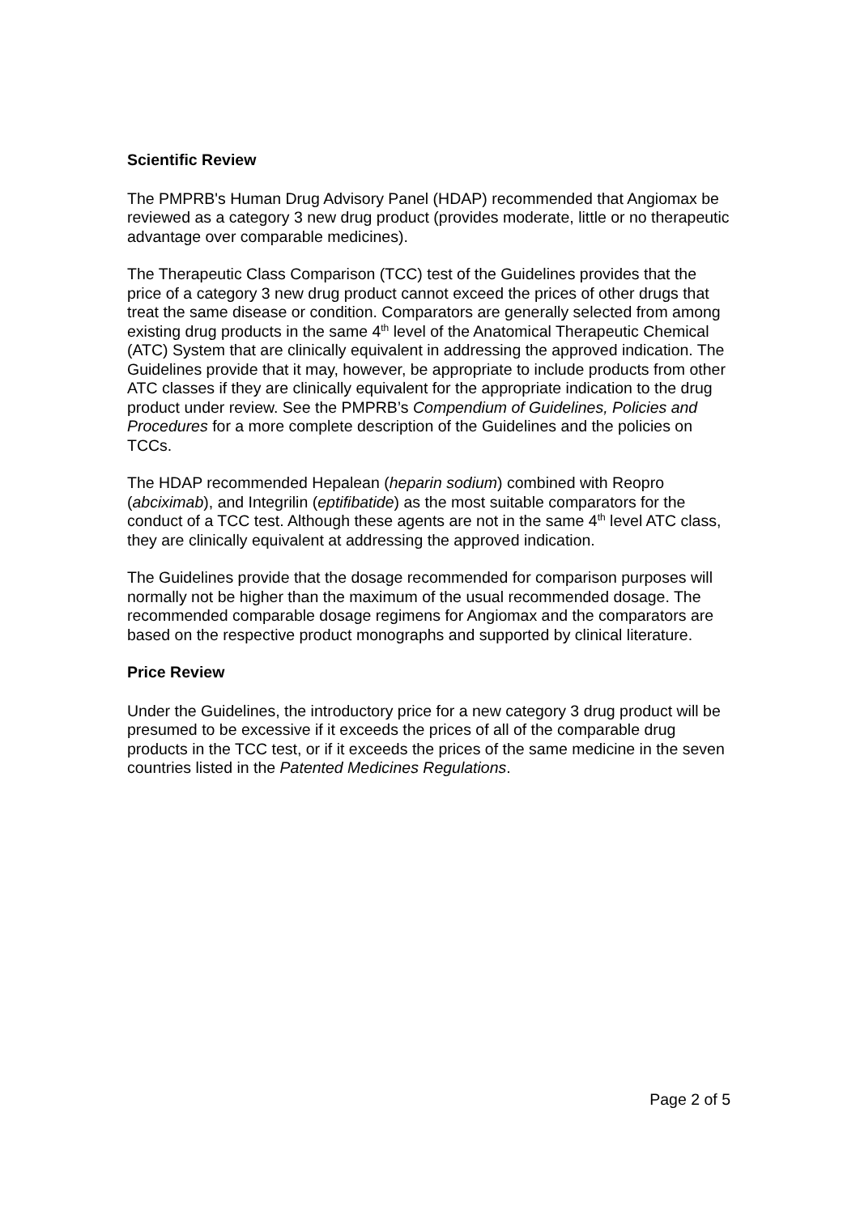Scientific Review
The PMPRB's Human Drug Advisory Panel (HDAP) recommended that Angiomax be reviewed as a category 3 new drug product (provides moderate, little or no therapeutic advantage over comparable medicines).
The Therapeutic Class Comparison (TCC) test of the Guidelines provides that the price of a category 3 new drug product cannot exceed the prices of other drugs that treat the same disease or condition. Comparators are generally selected from among existing drug products in the same 4<sup>th</sup> level of the Anatomical Therapeutic Chemical (ATC) System that are clinically equivalent in addressing the approved indication. The Guidelines provide that it may, however, be appropriate to include products from other ATC classes if they are clinically equivalent for the appropriate indication to the drug product under review. See the PMPRB’s Compendium of Guidelines, Policies and Procedures for a more complete description of the Guidelines and the policies on TCCs.
The HDAP recommended Hepalean (heparin sodium) combined with Reopro (abciximab), and Integrilin (eptifibatide) as the most suitable comparators for the conduct of a TCC test. Although these agents are not in the same 4<sup>th</sup> level ATC class, they are clinically equivalent at addressing the approved indication.
The Guidelines provide that the dosage recommended for comparison purposes will normally not be higher than the maximum of the usual recommended dosage. The recommended comparable dosage regimens for Angiomax and the comparators are based on the respective product monographs and supported by clinical literature.
Price Review
Under the Guidelines, the introductory price for a new category 3 drug product will be presumed to be excessive if it exceeds the prices of all of the comparable drug products in the TCC test, or if it exceeds the prices of the same medicine in the seven countries listed in the Patented Medicines Regulations.
Page 2 of 5